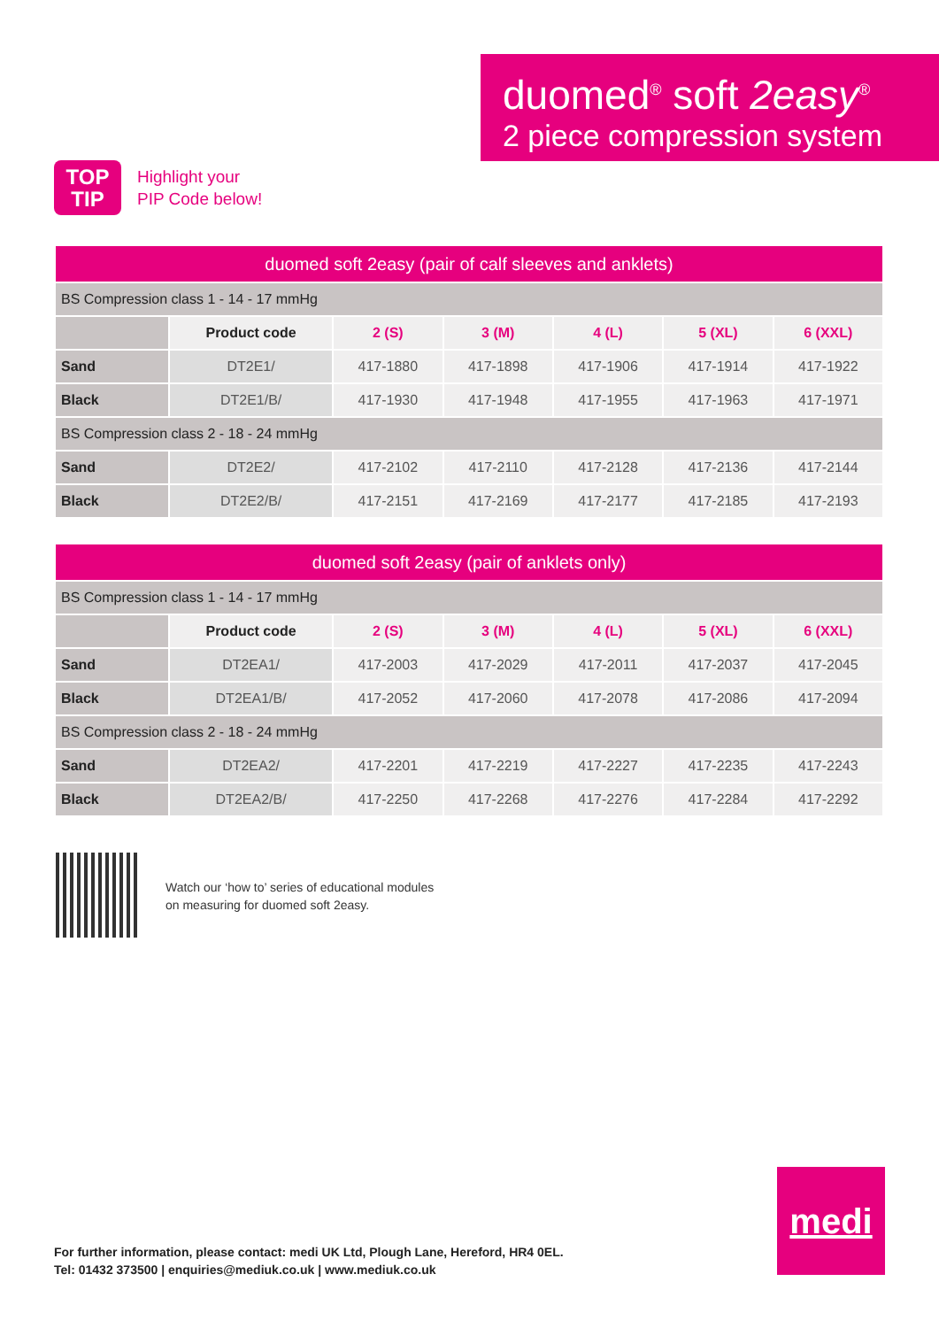duomed<sup>®</sup> soft 2easy<sup>®</sup>
2 piece compression system
TOP
TIP
Highlight your
PIP Code below!
| duomed soft 2easy (pair of calf sleeves and anklets) | | | | | | |
| --- | --- | --- | --- | --- | --- | --- |
| BS Compression class 1 - 14 - 17 mmHg | | | | | | |
| | Product code | 2 (S) | 3 (M) | 4 (L) | 5 (XL) | 6 (XXL) |
| Sand | DT2E1/ | 417-1880 | 417-1898 | 417-1906 | 417-1914 | 417-1922 |
| Black | DT2E1/B/ | 417-1930 | 417-1948 | 417-1955 | 417-1963 | 417-1971 |
| BS Compression class 2 - 18 - 24 mmHg | | | | | | |
| Sand | DT2E2/ | 417-2102 | 417-2110 | 417-2128 | 417-2136 | 417-2144 |
| Black | DT2E2/B/ | 417-2151 | 417-2169 | 417-2177 | 417-2185 | 417-2193 |
| duomed soft 2easy (pair of anklets only) | | | | | | |
| --- | --- | --- | --- | --- | --- | --- |
| BS Compression class 1 - 14 - 17 mmHg | | | | | | |
| | Product code | 2 (S) | 3 (M) | 4 (L) | 5 (XL) | 6 (XXL) |
| Sand | DT2EA1/ | 417-2003 | 417-2029 | 417-2011 | 417-2037 | 417-2045 |
| Black | DT2EA1/B/ | 417-2052 | 417-2060 | 417-2078 | 417-2086 | 417-2094 |
| BS Compression class 2 - 18 - 24 mmHg | | | | | | |
| Sand | DT2EA2/ | 417-2201 | 417-2219 | 417-2227 | 417-2235 | 417-2243 |
| Black | DT2EA2/B/ | 417-2250 | 417-2268 | 417-2276 | 417-2284 | 417-2292 |
Watch our ‘how to’ series of educational modules
on measuring for duomed soft 2easy.
For further information, please contact: medi UK Ltd, Plough Lane, Hereford, HR4 0EL.
Tel: 01432 373500 | enquiries@mediuk.co.uk | www.mediuk.co.uk
medi